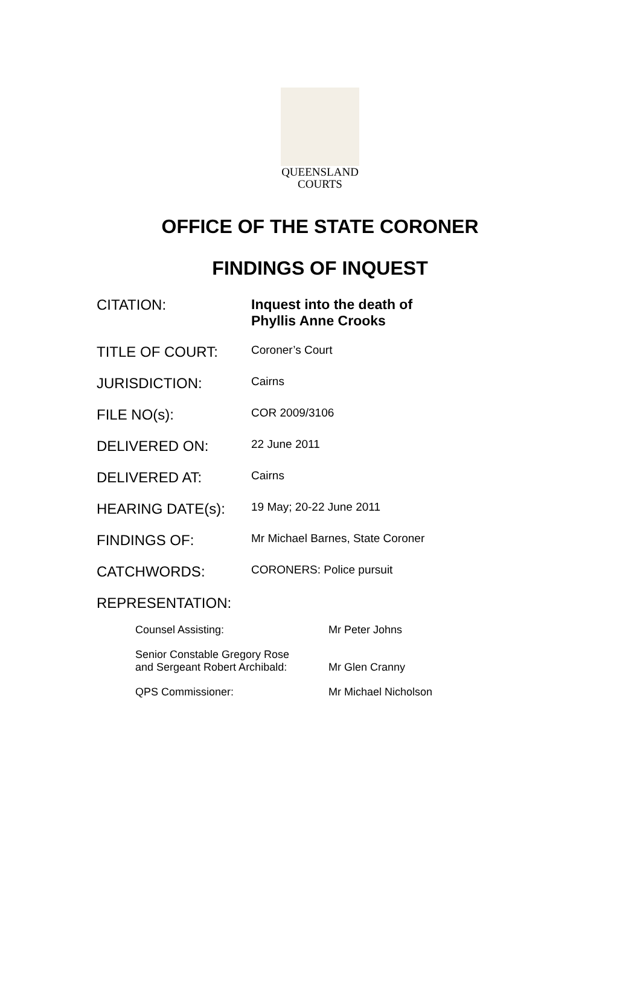QUEENSLAND
COURTS
OFFICE OF THE STATE CORONER
FINDINGS OF INQUEST
| CITATION: | Inquest into the death of Phyllis Anne Crooks |
| TITLE OF COURT: | Coroner’s Court |
| JURISDICTION: | Cairns |
| FILE NO(s): | COR 2009/3106 |
| DELIVERED ON: | 22 June 2011 |
| DELIVERED AT: | Cairns |
| HEARING DATE(s): | 19 May; 20-22 June 2011 |
| FINDINGS OF: | Mr Michael Barnes, State Coroner |
| CATCHWORDS: | CORONERS: Police pursuit |
| REPRESENTATION: | |
| Counsel Assisting: | Mr Peter Johns |
| Senior Constable Gregory Rose and Sergeant Robert Archibald: | Mr Glen Cranny |
| QPS Commissioner: | Mr Michael Nicholson |